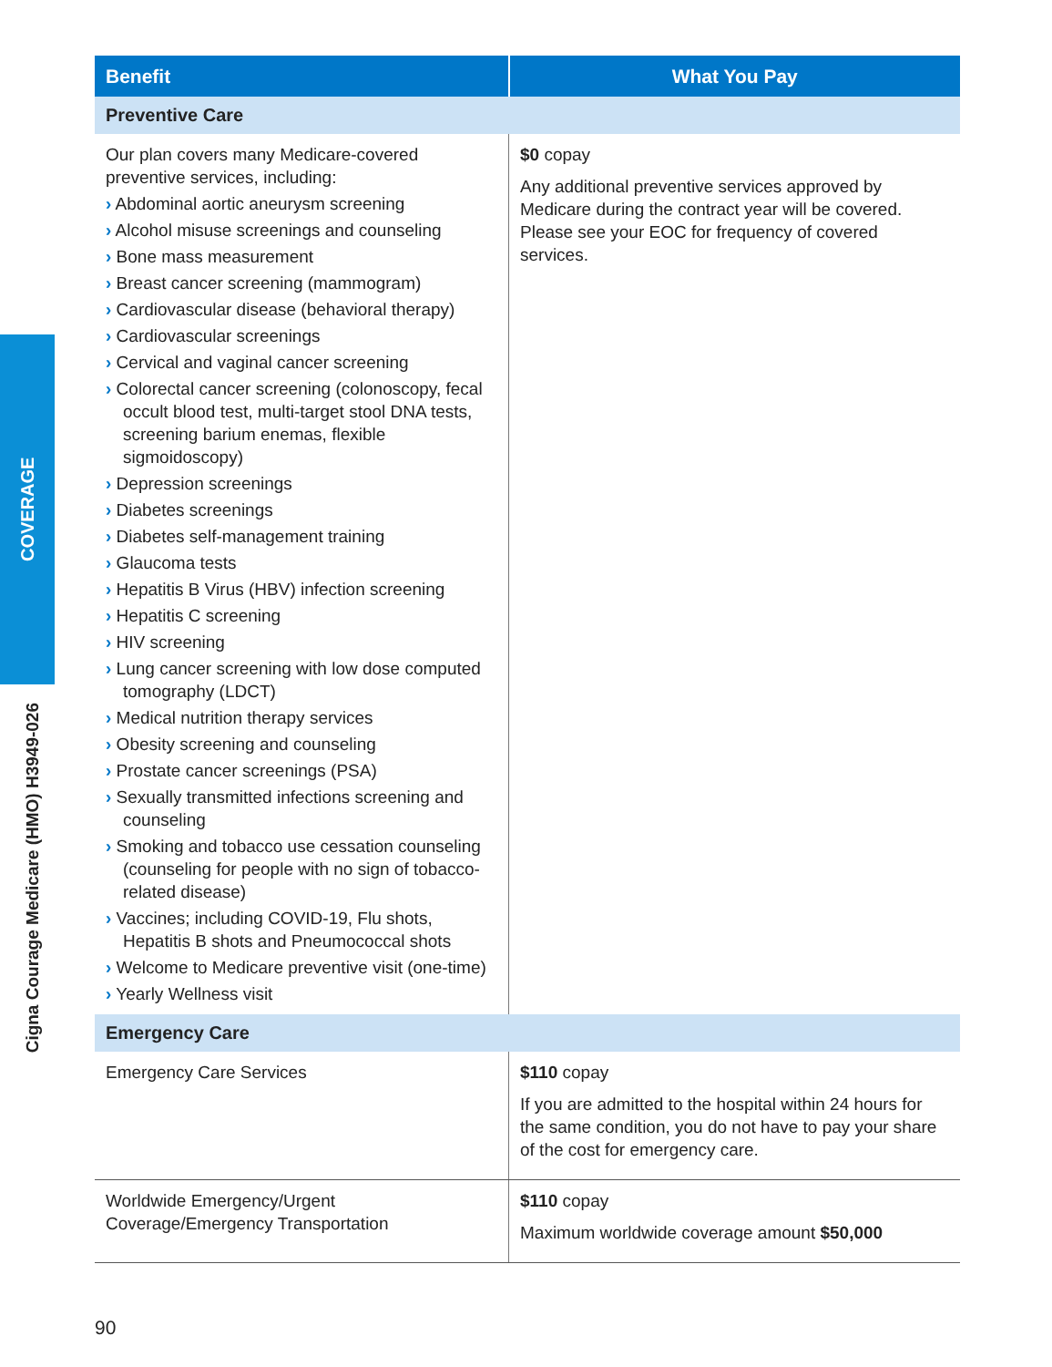COVERAGE
Cigna Courage Medicare (HMO) H3949-026
| Benefit | What You Pay |
| --- | --- |
| Preventive Care | |
| Our plan covers many Medicare-covered preventive services, including: › Abdominal aortic aneurysm screening › Alcohol misuse screenings and counseling › Bone mass measurement › Breast cancer screening (mammogram) › Cardiovascular disease (behavioral therapy) › Cardiovascular screenings › Cervical and vaginal cancer screening › Colorectal cancer screening (colonoscopy, fecal occult blood test, multi-target stool DNA tests, screening barium enemas, flexible sigmoidoscopy) › Depression screenings › Diabetes screenings › Diabetes self-management training › Glaucoma tests › Hepatitis B Virus (HBV) infection screening › Hepatitis C screening › HIV screening › Lung cancer screening with low dose computed tomography (LDCT) › Medical nutrition therapy services › Obesity screening and counseling › Prostate cancer screenings (PSA) › Sexually transmitted infections screening and counseling › Smoking and tobacco use cessation counseling (counseling for people with no sign of tobacco-related disease) › Vaccines; including COVID-19, Flu shots, Hepatitis B shots and Pneumococcal shots › Welcome to Medicare preventive visit (one-time) › Yearly Wellness visit | $0 copay Any additional preventive services approved by Medicare during the contract year will be covered. Please see your EOC for frequency of covered services. |
| Emergency Care | |
| Emergency Care Services | $110 copay If you are admitted to the hospital within 24 hours for the same condition, you do not have to pay your share of the cost for emergency care. |
| Worldwide Emergency/Urgent Coverage/Emergency Transportation | $110 copay Maximum worldwide coverage amount $50,000 |
90